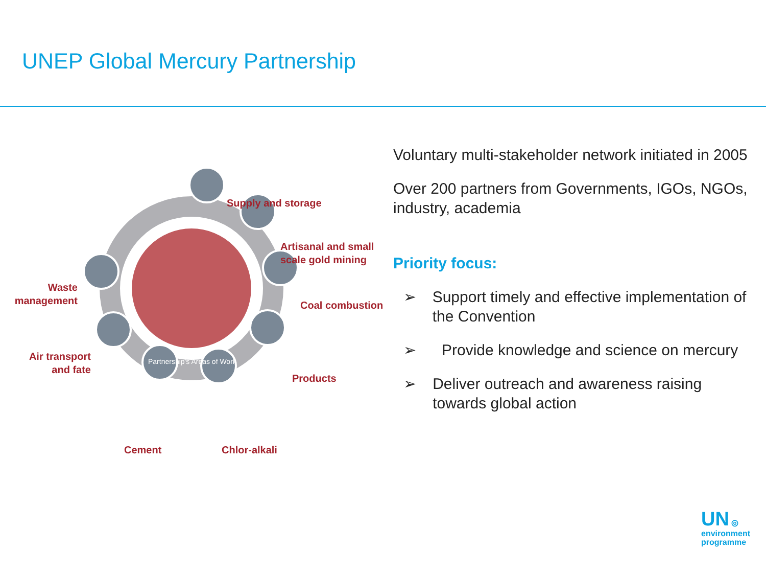UNEP Global Mercury Partnership
Supply and storage
Artisanal and small
scale gold mining
Coal combustion
Products
Chlor-alkali
Cement
Air transport
and fate
Waste
management
Partnership's Areas of Work
Voluntary multi-stakeholder network initiated in 2005
Over 200 partners from Governments, IGOs, NGOs, industry, academia
Priority focus:
➢ Support timely and effective implementation of the Convention
➢ Provide knowledge and science on mercury
➢ Deliver outreach and awareness raising towards global action
UN ◎
environment
programme